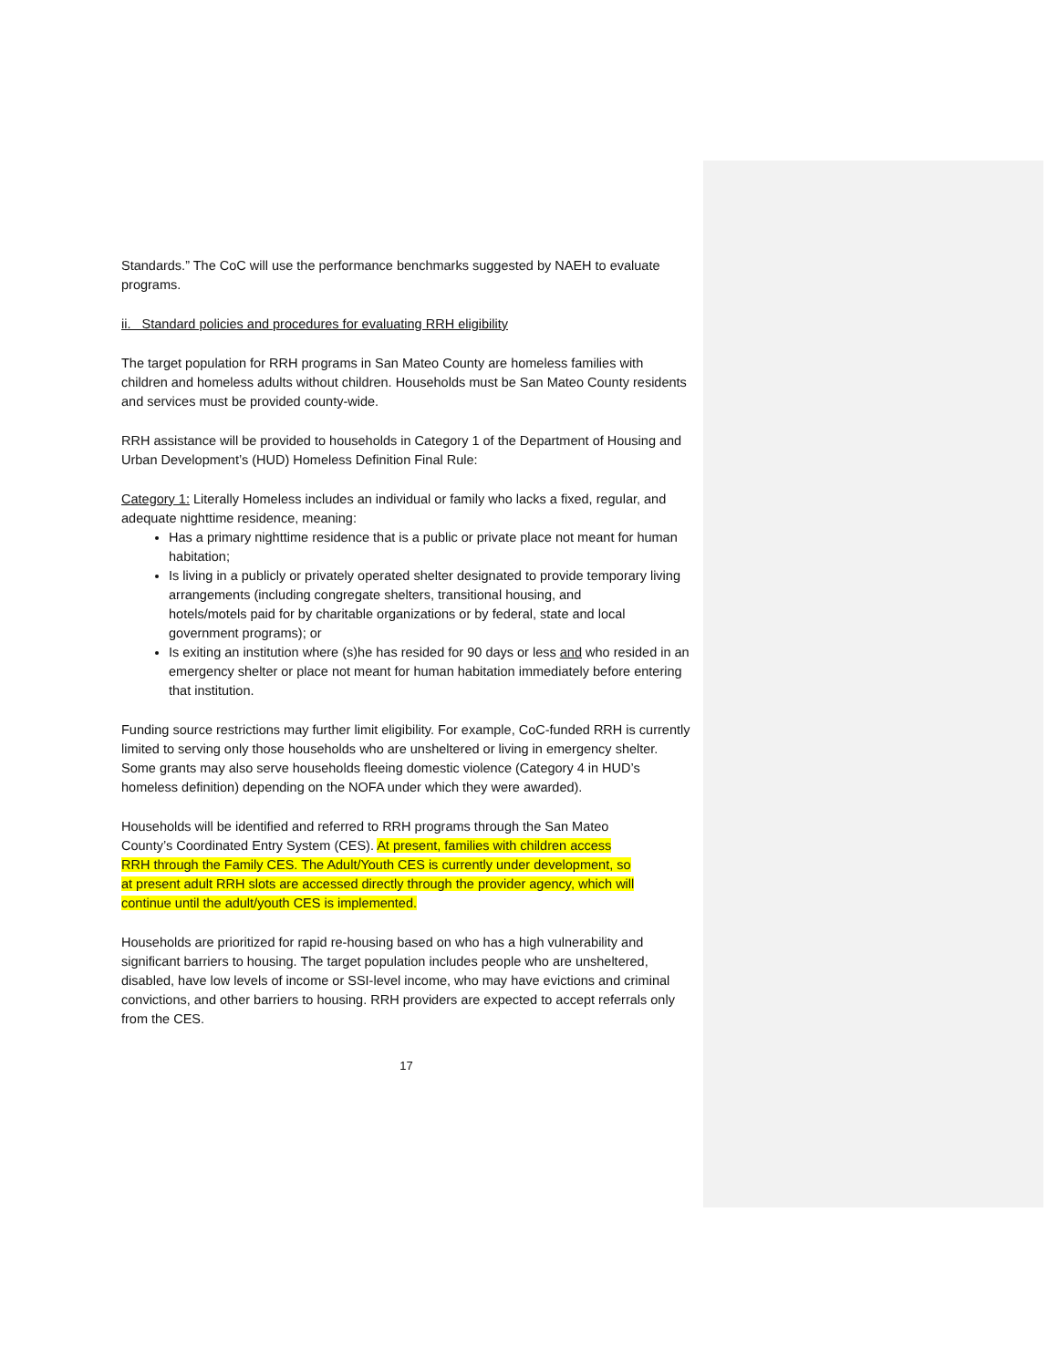Standards.” The CoC will use the performance benchmarks suggested by NAEH to evaluate programs.
ii. Standard policies and procedures for evaluating RRH eligibility
The target population for RRH programs in San Mateo County are homeless families with children and homeless adults without children. Households must be San Mateo County residents and services must be provided county-wide.
RRH assistance will be provided to households in Category 1 of the Department of Housing and Urban Development’s (HUD) Homeless Definition Final Rule:
Category 1: Literally Homeless includes an individual or family who lacks a fixed, regular, and adequate nighttime residence, meaning:
Has a primary nighttime residence that is a public or private place not meant for human habitation;
Is living in a publicly or privately operated shelter designated to provide temporary living arrangements (including congregate shelters, transitional housing, and
hotels/motels paid for by charitable organizations or by federal, state and local government programs); or
Is exiting an institution where (s)he has resided for 90 days or less and who resided in an emergency shelter or place not meant for human habitation immediately before entering that institution.
Funding source restrictions may further limit eligibility. For example, CoC-funded RRH is currently limited to serving only those households who are unsheltered or living in emergency shelter. Some grants may also serve households fleeing domestic violence (Category 4 in HUD’s homeless definition) depending on the NOFA under which they were awarded).
Households will be identified and referred to RRH programs through the San Mateo County’s Coordinated Entry System (CES). At present, families with children access RRH through the Family CES. The Adult/Youth CES is currently under development, so at present adult RRH slots are accessed directly through the provider agency, which will continue until the adult/youth CES is implemented.
Households are prioritized for rapid re-housing based on who has a high vulnerability and significant barriers to housing. The target population includes people who are unsheltered, disabled, have low levels of income or SSI-level income, who may have evictions and criminal convictions, and other barriers to housing. RRH providers are expected to accept referrals only from the CES.
17